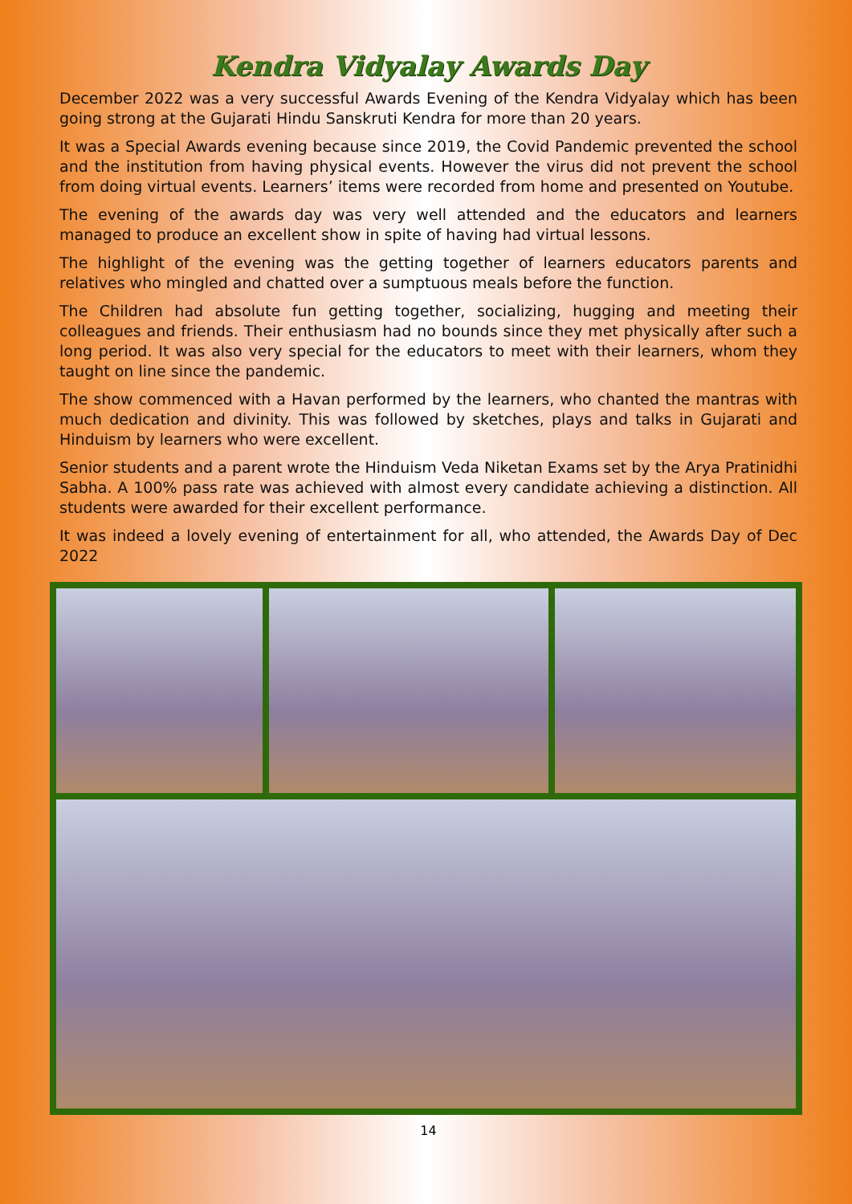Kendra Vidyalay Awards Day
December 2022 was a very successful Awards Evening of the Kendra Vidyalay which has been going strong at the Gujarati Hindu Sanskruti Kendra for more than 20 years.
It was a Special Awards evening because since 2019, the Covid Pandemic prevented the school and the institution from having physical events. However the virus did not prevent the school from doing virtual events. Learners’ items were recorded from home and presented on Youtube.
The evening of the awards day was very well attended and the educators and learners managed to produce an excellent show in spite of having had virtual lessons.
The highlight of the evening was the getting together of learners educators parents and relatives who mingled and chatted over a sumptuous meals before the function.
The Children had absolute fun getting together, socializing, hugging and meeting their colleagues and friends. Their enthusiasm had no bounds since they met physically after such a long period. It was also very special for the educators to meet with their learners, whom they taught on line since the pandemic.
The show commenced with a Havan performed by the learners, who chanted the mantras with much dedication and divinity. This was followed by sketches, plays and talks in Gujarati and Hinduism by learners who were excellent.
Senior students and a parent wrote the Hinduism Veda Niketan Exams set by the Arya Pratinidhi Sabha. A 100% pass rate was achieved with almost every candidate achieving a distinction. All students were awarded for their excellent performance.
It was indeed a lovely evening of entertainment for all, who attended, the Awards Day of Dec 2022
14